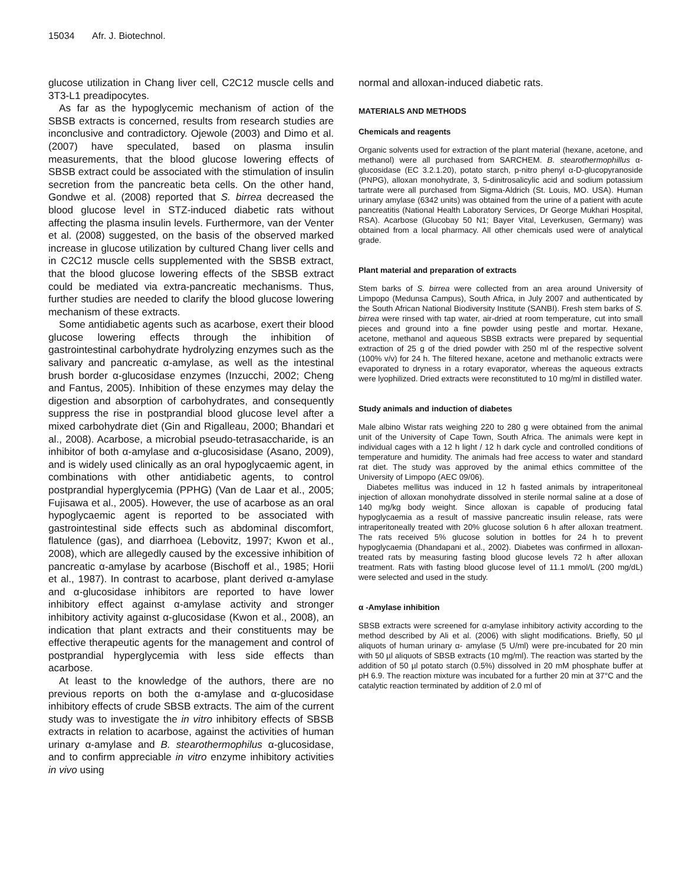15034 Afr. J. Biotechnol.
glucose utilization in Chang liver cell, C2C12 muscle cells and 3T3-L1 preadipocytes.
As far as the hypoglycemic mechanism of action of the SBSB extracts is concerned, results from research studies are inconclusive and contradictory. Ojewole (2003) and Dimo et al. (2007) have speculated, based on plasma insulin measurements, that the blood glucose lowering effects of SBSB extract could be associated with the stimulation of insulin secretion from the pancreatic beta cells. On the other hand, Gondwe et al. (2008) reported that S. birrea decreased the blood glucose level in STZ-induced diabetic rats without affecting the plasma insulin levels. Furthermore, van der Venter et al. (2008) suggested, on the basis of the observed marked increase in glucose utilization by cultured Chang liver cells and in C2C12 muscle cells supplemented with the SBSB extract, that the blood glucose lowering effects of the SBSB extract could be mediated via extra-pancreatic mechanisms. Thus, further studies are needed to clarify the blood glucose lowering mechanism of these extracts.
Some antidiabetic agents such as acarbose, exert their blood glucose lowering effects through the inhibition of gastrointestinal carbohydrate hydrolyzing enzymes such as the salivary and pancreatic α-amylase, as well as the intestinal brush border α-glucosidase enzymes (Inzucchi, 2002; Cheng and Fantus, 2005). Inhibition of these enzymes may delay the digestion and absorption of carbohydrates, and consequently suppress the rise in postprandial blood glucose level after a mixed carbohydrate diet (Gin and Rigalleau, 2000; Bhandari et al., 2008). Acarbose, a microbial pseudo-tetrasaccharide, is an inhibitor of both α-amylase and α-glucosisidase (Asano, 2009), and is widely used clinically as an oral hypoglycaemic agent, in combinations with other antidiabetic agents, to control postprandial hyperglycemia (PPHG) (Van de Laar et al., 2005; Fujisawa et al., 2005). However, the use of acarbose as an oral hypoglycaemic agent is reported to be associated with gastrointestinal side effects such as abdominal discomfort, flatulence (gas), and diarrhoea (Lebovitz, 1997; Kwon et al., 2008), which are allegedly caused by the excessive inhibition of pancreatic α-amylase by acarbose (Bischoff et al., 1985; Horii et al., 1987). In contrast to acarbose, plant derived α-amylase and α-glucosidase inhibitors are reported to have lower inhibitory effect against α-amylase activity and stronger inhibitory activity against α-glucosidase (Kwon et al., 2008), an indication that plant extracts and their constituents may be effective therapeutic agents for the management and control of postprandial hyperglycemia with less side effects than acarbose.
At least to the knowledge of the authors, there are no previous reports on both the α-amylase and α-glucosidase inhibitory effects of crude SBSB extracts. The aim of the current study was to investigate the in vitro inhibitory effects of SBSB extracts in relation to acarbose, against the activities of human urinary α-amylase and B. stearothermophilus α-glucosidase, and to confirm appreciable in vitro enzyme inhibitory activities in vivo using
normal and alloxan-induced diabetic rats.
MATERIALS AND METHODS
Chemicals and reagents
Organic solvents used for extraction of the plant material (hexane, acetone, and methanol) were all purchased from SARCHEM. B. stearothermophillus α-glucosidase (EC 3.2.1.20), potato starch, p-nitro phenyl α-D-glucopyranoside (PNPG), alloxan monohydrate, 3, 5-dinitrosalicylic acid and sodium potassium tartrate were all purchased from Sigma-Aldrich (St. Louis, MO. USA). Human urinary amylase (6342 units) was obtained from the urine of a patient with acute pancreatitis (National Health Laboratory Services, Dr George Mukhari Hospital, RSA). Acarbose (Glucobay 50 N1; Bayer Vital, Leverkusen, Germany) was obtained from a local pharmacy. All other chemicals used were of analytical grade.
Plant material and preparation of extracts
Stem barks of S. birrea were collected from an area around University of Limpopo (Medunsa Campus), South Africa, in July 2007 and authenticated by the South African National Biodiversity Institute (SANBI). Fresh stem barks of S. birrea were rinsed with tap water, air-dried at room temperature, cut into small pieces and ground into a fine powder using pestle and mortar. Hexane, acetone, methanol and aqueous SBSB extracts were prepared by sequential extraction of 25 g of the dried powder with 250 ml of the respective solvent (100% v/v) for 24 h. The filtered hexane, acetone and methanolic extracts were evaporated to dryness in a rotary evaporator, whereas the aqueous extracts were lyophilized. Dried extracts were reconstituted to 10 mg/ml in distilled water.
Study animals and induction of diabetes
Male albino Wistar rats weighing 220 to 280 g were obtained from the animal unit of the University of Cape Town, South Africa. The animals were kept in individual cages with a 12 h light / 12 h dark cycle and controlled conditions of temperature and humidity. The animals had free access to water and standard rat diet. The study was approved by the animal ethics committee of the University of Limpopo (AEC 09/06).
Diabetes mellitus was induced in 12 h fasted animals by intraperitoneal injection of alloxan monohydrate dissolved in sterile normal saline at a dose of 140 mg/kg body weight. Since alloxan is capable of producing fatal hypoglycaemia as a result of massive pancreatic insulin release, rats were intraperitoneally treated with 20% glucose solution 6 h after alloxan treatment. The rats received 5% glucose solution in bottles for 24 h to prevent hypoglycaemia (Dhandapani et al., 2002). Diabetes was confirmed in alloxan-treated rats by measuring fasting blood glucose levels 72 h after alloxan treatment. Rats with fasting blood glucose level of 11.1 mmol/L (200 mg/dL) were selected and used in the study.
α -Amylase inhibition
SBSB extracts were screened for α-amylase inhibitory activity according to the method described by Ali et al. (2006) with slight modifications. Briefly, 50 µl aliquots of human urinary α- amylase (5 U/ml) were pre-incubated for 20 min with 50 µl aliquots of SBSB extracts (10 mg/ml). The reaction was started by the addition of 50 µl potato starch (0.5%) dissolved in 20 mM phosphate buffer at pH 6.9. The reaction mixture was incubated for a further 20 min at 37°C and the catalytic reaction terminated by addition of 2.0 ml of